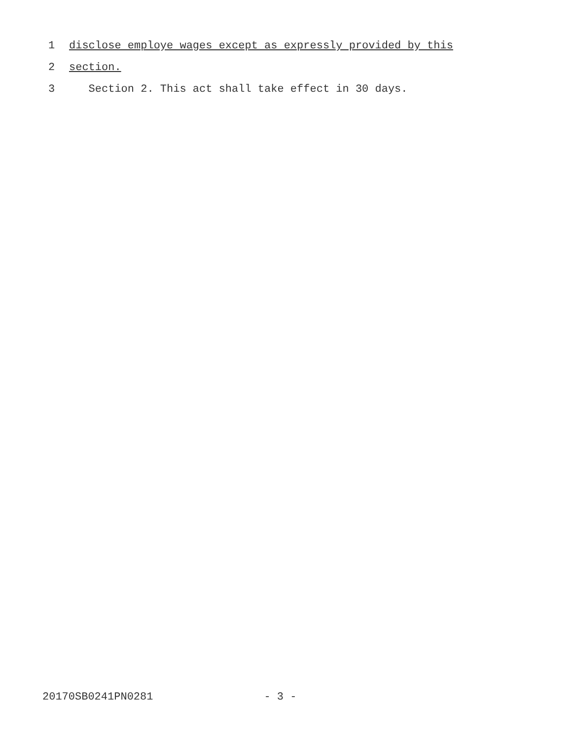1 disclose employe wages except as expressly provided by this
2 section.
3 Section 2. This act shall take effect in 30 days.
20170SB0241PN0281 - 3 -